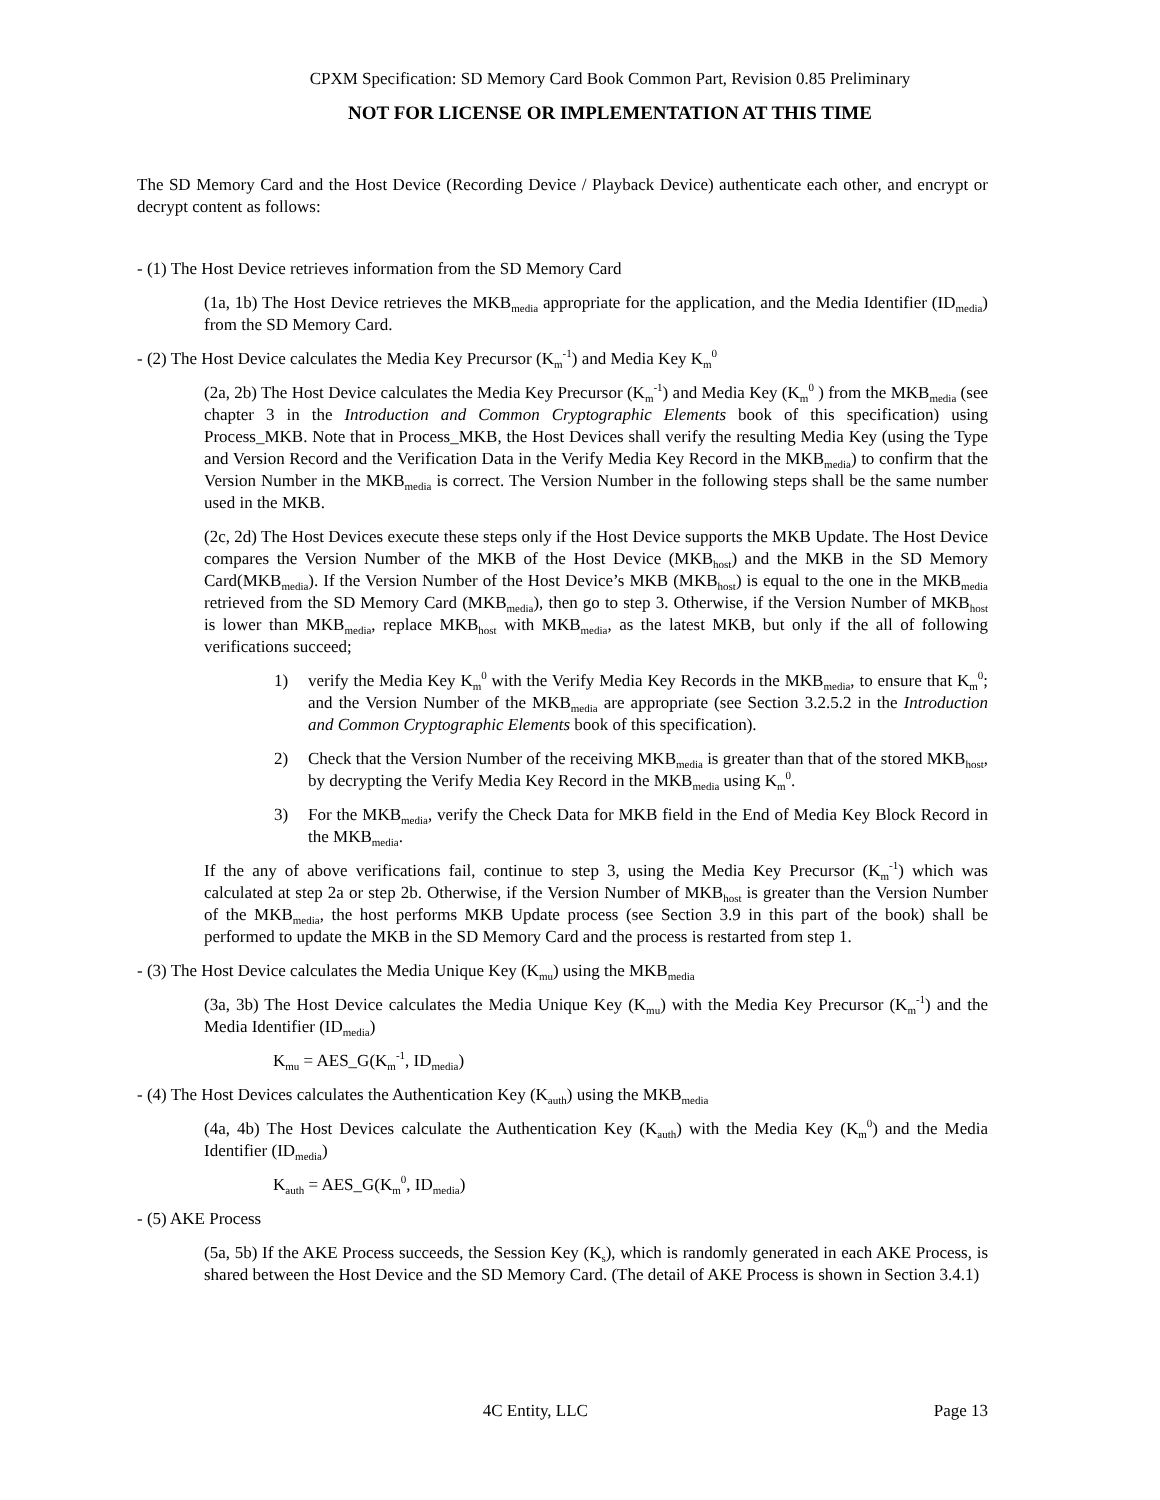CPXM Specification: SD Memory Card Book Common Part, Revision 0.85 Preliminary
NOT FOR LICENSE OR IMPLEMENTATION AT THIS TIME
The SD Memory Card and the Host Device (Recording Device / Playback Device) authenticate each other, and encrypt or decrypt content as follows:
- (1) The Host Device retrieves information from the SD Memory Card
(1a, 1b) The Host Device retrieves the MKB<sub>media</sub> appropriate for the application, and the Media Identifier (ID<sub>media</sub>) from the SD Memory Card.
- (2) The Host Device calculates the Media Key Precursor (K<sub>m</sub><sup>-1</sup>) and Media Key K<sub>m</sub><sup>0</sup>
(2a, 2b) The Host Device calculates the Media Key Precursor (K<sub>m</sub><sup>-1</sup>) and Media Key (K<sub>m</sub><sup>0</sup> ) from the MKB<sub>media</sub> (see chapter 3 in the Introduction and Common Cryptographic Elements book of this specification) using Process_MKB. Note that in Process_MKB, the Host Devices shall verify the resulting Media Key (using the Type and Version Record and the Verification Data in the Verify Media Key Record in the MKB<sub>media</sub>) to confirm that the Version Number in the MKB<sub>media</sub> is correct. The Version Number in the following steps shall be the same number used in the MKB.
(2c, 2d) The Host Devices execute these steps only if the Host Device supports the MKB Update. The Host Device compares the Version Number of the MKB of the Host Device (MKB<sub>host</sub>) and the MKB in the SD Memory Card(MKB<sub>media</sub>). If the Version Number of the Host Device’s MKB (MKB<sub>host</sub>) is equal to the one in the MKB<sub>media</sub> retrieved from the SD Memory Card (MKB<sub>media</sub>), then go to step 3. Otherwise, if the Version Number of MKB<sub>host</sub> is lower than MKB<sub>media</sub>, replace MKB<sub>host</sub> with MKB<sub>media</sub>, as the latest MKB, but only if the all of following verifications succeed;
1) verify the Media Key K<sub>m</sub><sup>0</sup> with the Verify Media Key Records in the MKB<sub>media</sub>, to ensure that K<sub>m</sub><sup>0</sup>; and the Version Number of the MKB<sub>media</sub> are appropriate (see Section 3.2.5.2 in the Introduction and Common Cryptographic Elements book of this specification).
2) Check that the Version Number of the receiving MKB<sub>media</sub> is greater than that of the stored MKB<sub>host</sub>, by decrypting the Verify Media Key Record in the MKB<sub>media</sub> using K<sub>m</sub><sup>0</sup>.
3) For the MKB<sub>media</sub>, verify the Check Data for MKB field in the End of Media Key Block Record in the MKB<sub>media</sub>.
If the any of above verifications fail, continue to step 3, using the Media Key Precursor (K<sub>m</sub><sup>-1</sup>) which was calculated at step 2a or step 2b. Otherwise, if the Version Number of MKB<sub>host</sub> is greater than the Version Number of the MKB<sub>media</sub>, the host performs MKB Update process (see Section 3.9 in this part of the book) shall be performed to update the MKB in the SD Memory Card and the process is restarted from step 1.
- (3) The Host Device calculates the Media Unique Key (K<sub>mu</sub>) using the MKB<sub>media</sub>
(3a, 3b) The Host Device calculates the Media Unique Key (K<sub>mu</sub>) with the Media Key Precursor (K<sub>m</sub><sup>-1</sup>) and the Media Identifier (ID<sub>media</sub>)
K<sub>mu</sub> = AES_G(K<sub>m</sub><sup>-1</sup>, ID<sub>media</sub>)
- (4) The Host Devices calculates the Authentication Key (K<sub>auth</sub>) using the MKB<sub>media</sub>
(4a, 4b) The Host Devices calculate the Authentication Key (K<sub>auth</sub>) with the Media Key (K<sub>m</sub><sup>0</sup>) and the Media Identifier (ID<sub>media</sub>)
K<sub>auth</sub> = AES_G(K<sub>m</sub><sup>0</sup>, ID<sub>media</sub>)
- (5) AKE Process
(5a, 5b) If the AKE Process succeeds, the Session Key (K<sub>s</sub>), which is randomly generated in each AKE Process, is shared between the Host Device and the SD Memory Card. (The detail of AKE Process is shown in Section 3.4.1)
4C Entity, LLC Page 13